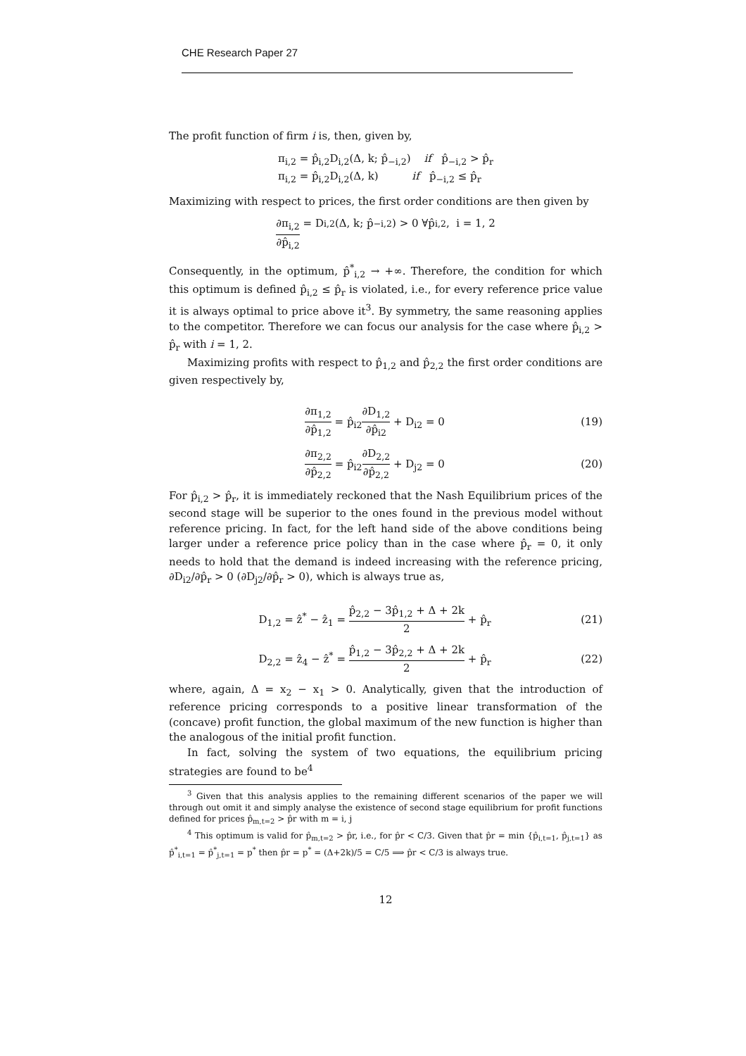CHE Research Paper 27
The profit function of firm i is, then, given by,
π<sub>i,2</sub> = p̂<sub>i,2</sub>D<sub>i,2</sub>(Δ, k; p̂<sub>−i,2</sub>) if p̂<sub>−i,2</sub> > p̂<sub>r</sub>
π<sub>i,2</sub> = p̂<sub>i,2</sub>D<sub>i,2</sub>(Δ, k) if p̂<sub>−i,2</sub> ≤ p̂<sub>r</sub>
Maximizing with respect to prices, the first order conditions are then given by
∂π<sub>i,2</sub> ∂p̂<sub>i,2</sub> = D<sub>i,2</sub>(Δ, k; p̂<sub>−i,2</sub>) > 0 ∀p̂<sub>i,2</sub>, i = 1, 2
Consequently, in the optimum, p̂<sup>*</sup><sub>i,2</sub> → +∞. Therefore, the condition for which this optimum is defined p̂<sub>i,2</sub> ≤ p̂<sub>r</sub> is violated, i.e., for every reference price value it is always optimal to price above it<sup>3</sup>. By symmetry, the same reasoning applies to the competitor. Therefore we can focus our analysis for the case where p̂<sub>i,2</sub> > p̂<sub>r</sub> with i = 1, 2.
Maximizing profits with respect to p̂<sub>1,2</sub> and p̂<sub>2,2</sub> the first order conditions are given respectively by,
∂π<sub>1,2</sub> ∂p̂<sub>1,2</sub> = p̂<sub>i2</sub>∂D<sub>1,2</sub> ∂p̂<sub>i2</sub> + D<sub>i2</sub> = 0
(19)
∂π<sub>2,2</sub> ∂p̂<sub>2,2</sub> = p̂<sub>i2</sub>∂D<sub>2,2</sub> ∂p̂<sub>2,2</sub> + D<sub>j2</sub> = 0
(20)
For p̂<sub>i,2</sub> > p̂<sub>r</sub>, it is immediately reckoned that the Nash Equilibrium prices of the second stage will be superior to the ones found in the previous model without reference pricing. In fact, for the left hand side of the above conditions being larger under a reference price policy than in the case where p̂<sub>r</sub> = 0, it only needs to hold that the demand is indeed increasing with the reference pricing, ∂D<sub>i2</sub>/∂p̂<sub>r</sub> > 0 (∂D<sub>j2</sub>/∂p̂<sub>r</sub> > 0), which is always true as,
D<sub>1,2</sub> = ẑ<sup>*</sup> − ẑ<sub>1</sub> = p̂<sub>2,2</sub> − 3p̂<sub>1,2</sub> + Δ + 2k 2 + p̂<sub>r</sub>
(21)
D<sub>2,2</sub> = ẑ<sub>4</sub> − ẑ<sup>*</sup> = p̂<sub>1,2</sub> − 3p̂<sub>2,2</sub> + Δ + 2k 2 + p̂<sub>r</sub>
(22)
where, again, Δ = x<sub>2</sub> − x<sub>1</sub> > 0. Analytically, given that the introduction of reference pricing corresponds to a positive linear transformation of the (concave) profit function, the global maximum of the new function is higher than the analogous of the initial profit function.
In fact, solving the system of two equations, the equilibrium pricing strategies are found to be<sup>4</sup>
<sup>3</sup> Given that this analysis applies to the remaining different scenarios of the paper we will through out omit it and simply analyse the existence of second stage equilibrium for profit functions defined for prices p̂<sub>m,t=2</sub> > p̂r with m = i, j
<sup>4</sup> This optimum is valid for p̂<sub>m,t=2</sub> > p̂r, i.e., for p̂r < C/3. Given that p̂r = min {p̂<sub>i,t=1</sub>, p̂<sub>j,t=1</sub>} as p̂<sup>*</sup><sub>i,t=1</sub> = p̂<sup>*</sup><sub>j,t=1</sub> = p<sup>*</sup> then p̂r = p<sup>*</sup> = (Δ+2k)/5 = C/5 ⟹ p̂r < C/3 is always true.
12